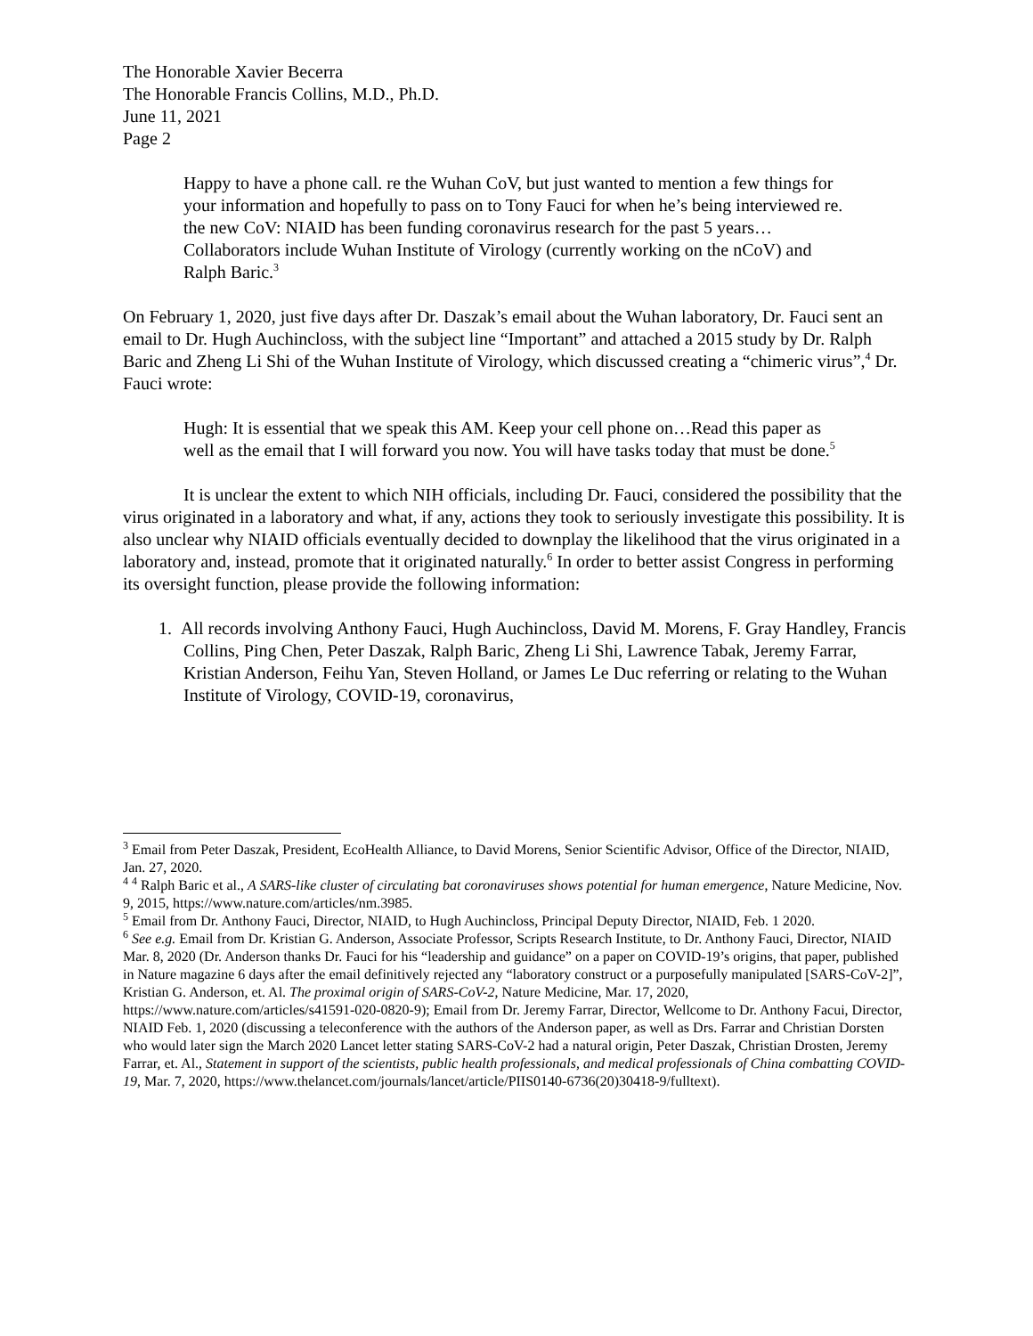The Honorable Xavier Becerra
The Honorable Francis Collins, M.D., Ph.D.
June 11, 2021
Page 2
Happy to have a phone call. re the Wuhan CoV, but just wanted to mention a few things for your information and hopefully to pass on to Tony Fauci for when he’s being interviewed re. the new CoV: NIAID has been funding coronavirus research for the past 5 years…Collaborators include Wuhan Institute of Virology (currently working on the nCoV) and Ralph Baric.<sup>3</sup>
On February 1, 2020, just five days after Dr. Daszak’s email about the Wuhan laboratory, Dr. Fauci sent an email to Dr. Hugh Auchincloss, with the subject line “Important” and attached a 2015 study by Dr. Ralph Baric and Zheng Li Shi of the Wuhan Institute of Virology, which discussed creating a “chimeric virus”,<sup>4</sup> Dr. Fauci wrote:
Hugh: It is essential that we speak this AM. Keep your cell phone on…Read this paper as well as the email that I will forward you now. You will have tasks today that must be done.<sup>5</sup>
It is unclear the extent to which NIH officials, including Dr. Fauci, considered the possibility that the virus originated in a laboratory and what, if any, actions they took to seriously investigate this possibility. It is also unclear why NIAID officials eventually decided to downplay the likelihood that the virus originated in a laboratory and, instead, promote that it originated naturally.<sup>6</sup> In order to better assist Congress in performing its oversight function, please provide the following information:
1. All records involving Anthony Fauci, Hugh Auchincloss, David M. Morens, F. Gray Handley, Francis Collins, Ping Chen, Peter Daszak, Ralph Baric, Zheng Li Shi, Lawrence Tabak, Jeremy Farrar, Kristian Anderson, Feihu Yan, Steven Holland, or James Le Duc referring or relating to the Wuhan Institute of Virology, COVID-19, coronavirus,
<sup>3</sup> Email from Peter Daszak, President, EcoHealth Alliance, to David Morens, Senior Scientific Advisor, Office of the Director, NIAID, Jan. 27, 2020.
<sup>4</sup> <sup>4</sup> Ralph Baric et al., A SARS-like cluster of circulating bat coronaviruses shows potential for human emergence, Nature Medicine, Nov. 9, 2015, https://www.nature.com/articles/nm.3985.
<sup>5</sup> Email from Dr. Anthony Fauci, Director, NIAID, to Hugh Auchincloss, Principal Deputy Director, NIAID, Feb. 1 2020.
<sup>6</sup> See e.g. Email from Dr. Kristian G. Anderson, Associate Professor, Scripts Research Institute, to Dr. Anthony Fauci, Director, NIAID Mar. 8, 2020 (Dr. Anderson thanks Dr. Fauci for his “leadership and guidance” on a paper on COVID-19’s origins, that paper, published in Nature magazine 6 days after the email definitively rejected any “laboratory construct or a purposefully manipulated [SARS-CoV-2]”, Kristian G. Anderson, et. Al. The proximal origin of SARS-CoV-2, Nature Medicine, Mar. 17, 2020, https://www.nature.com/articles/s41591-020-0820-9); Email from Dr. Jeremy Farrar, Director, Wellcome to Dr. Anthony Facui, Director, NIAID Feb. 1, 2020 (discussing a teleconference with the authors of the Anderson paper, as well as Drs. Farrar and Christian Dorsten who would later sign the March 2020 Lancet letter stating SARS-CoV-2 had a natural origin, Peter Daszak, Christian Drosten, Jeremy Farrar, et. Al., Statement in support of the scientists, public health professionals, and medical professionals of China combatting COVID-19, Mar. 7, 2020, https://www.thelancet.com/journals/lancet/article/PIIS0140-6736(20)30418-9/fulltext).